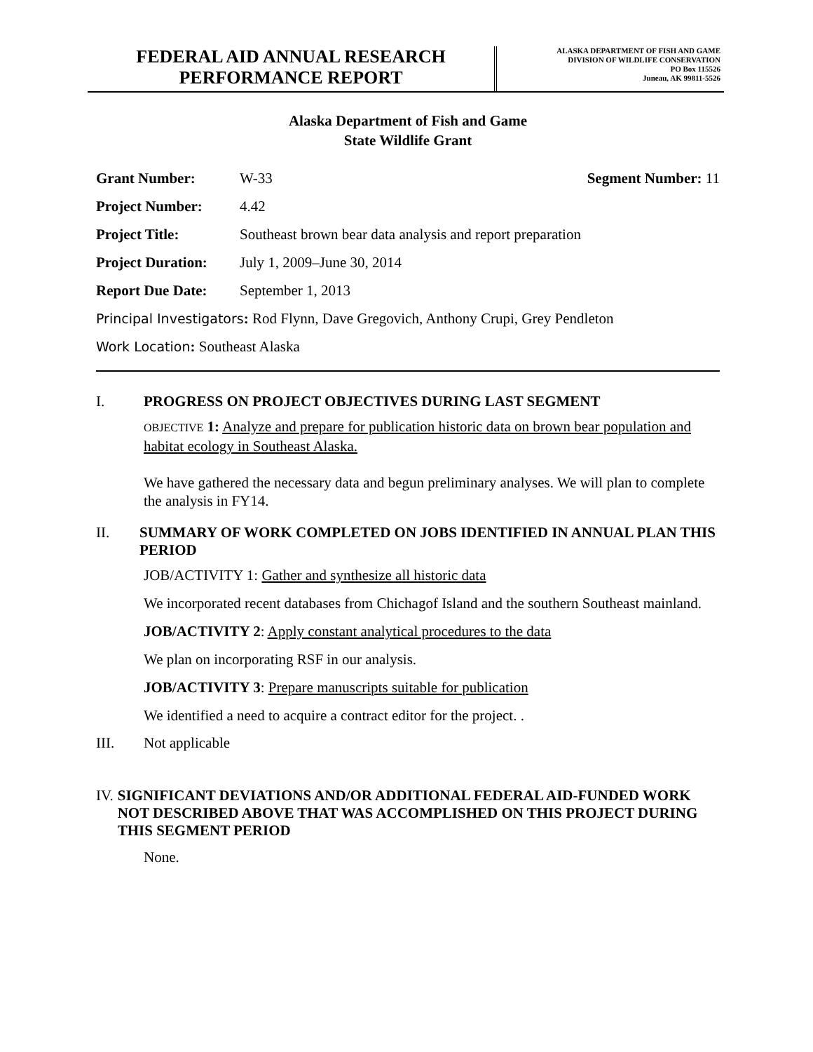FEDERAL AID ANNUAL RESEARCH
PERFORMANCE REPORT
ALASKA DEPARTMENT OF FISH AND GAME
DIVISION OF WILDLIFE CONSERVATION
PO Box 115526
Juneau, AK 99811-5526
Alaska Department of Fish and Game
State Wildlife Grant
Grant Number: W-33 Segment Number: 11
Project Number: 4.42
Project Title: Southeast brown bear data analysis and report preparation
Project Duration: July 1, 2009–June 30, 2014
Report Due Date: September 1, 2013
Principal Investigators: Rod Flynn, Dave Gregovich, Anthony Crupi, Grey Pendleton
Work Location: Southeast Alaska
I. PROGRESS ON PROJECT OBJECTIVES DURING LAST SEGMENT
OBJECTIVE 1: Analyze and prepare for publication historic data on brown bear population and habitat ecology in Southeast Alaska.
We have gathered the necessary data and begun preliminary analyses. We will plan to complete the analysis in FY14.
II. SUMMARY OF WORK COMPLETED ON JOBS IDENTIFIED IN ANNUAL PLAN THIS PERIOD
JOB/ACTIVITY 1: Gather and synthesize all historic data
We incorporated recent databases from Chichagof Island and the southern Southeast mainland.
JOB/ACTIVITY 2: Apply constant analytical procedures to the data
We plan on incorporating RSF in our analysis.
JOB/ACTIVITY 3: Prepare manuscripts suitable for publication
We identified a need to acquire a contract editor for the project. .
III. Not applicable
IV. SIGNIFICANT DEVIATIONS AND/OR ADDITIONAL FEDERAL AID-FUNDED WORK NOT DESCRIBED ABOVE THAT WAS ACCOMPLISHED ON THIS PROJECT DURING THIS SEGMENT PERIOD
None.